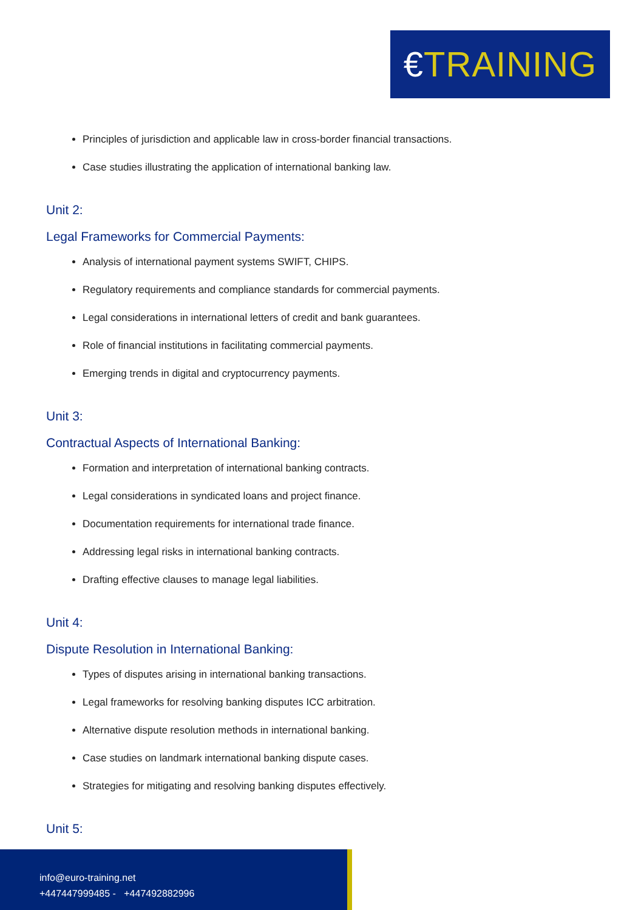€TRAINING
Principles of jurisdiction and applicable law in cross-border financial transactions.
Case studies illustrating the application of international banking law.
Unit 2:
Legal Frameworks for Commercial Payments:
Analysis of international payment systems SWIFT, CHIPS.
Regulatory requirements and compliance standards for commercial payments.
Legal considerations in international letters of credit and bank guarantees.
Role of financial institutions in facilitating commercial payments.
Emerging trends in digital and cryptocurrency payments.
Unit 3:
Contractual Aspects of International Banking:
Formation and interpretation of international banking contracts.
Legal considerations in syndicated loans and project finance.
Documentation requirements for international trade finance.
Addressing legal risks in international banking contracts.
Drafting effective clauses to manage legal liabilities.
Unit 4:
Dispute Resolution in International Banking:
Types of disputes arising in international banking transactions.
Legal frameworks for resolving banking disputes ICC arbitration.
Alternative dispute resolution methods in international banking.
Case studies on landmark international banking dispute cases.
Strategies for mitigating and resolving banking disputes effectively.
Unit 5:
info@euro-training.net
+447447999485 - +447492882996